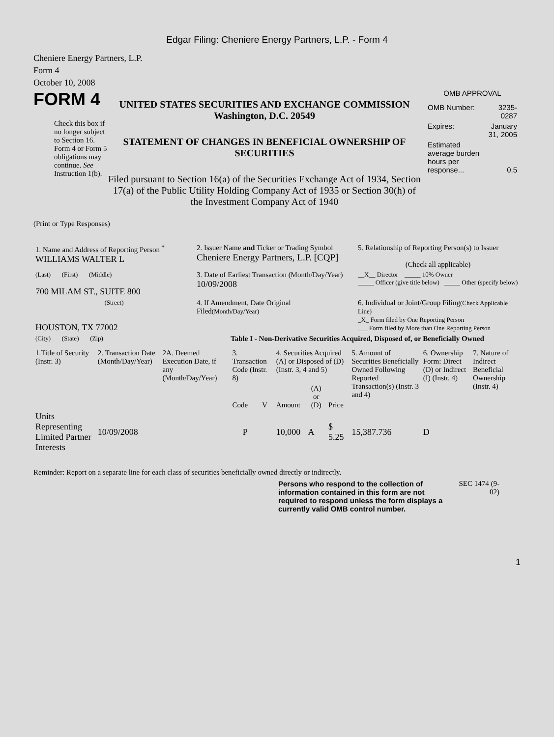Edgar Filing: Cheniere Energy Partners, L.P. - Form 4
Cheniere Energy Partners, L.P.
Form 4
October 10, 2008
FORM 4
Check this box if no longer subject to Section 16. Form 4 or Form 5 obligations may continue. See Instruction 1(b).
UNITED STATES SECURITIES AND EXCHANGE COMMISSION
Washington, D.C. 20549
STATEMENT OF CHANGES IN BENEFICIAL OWNERSHIP OF SECURITIES
Filed pursuant to Section 16(a) of the Securities Exchange Act of 1934, Section 17(a) of the Public Utility Holding Company Act of 1935 or Section 30(h) of the Investment Company Act of 1940
OMB APPROVAL
| OMB Number: | 3235-0287 |
| Expires: | January 31, 2005 |
| Estimated average burden hours per response... | 0.5 |
(Print or Type Responses)
| 1. Name and Address of Reporting Person <sup>*</sup> WILLIAMS WALTER L | 2. Issuer Name and Ticker or Trading Symbol Cheniere Energy Partners, L.P. [CQP] | 5. Relationship of Reporting Person(s) to Issuer (Check all applicable) |
| (Last) (First) (Middle) 700 MILAM ST., SUITE 800 | 3. Date of Earliest Transaction (Month/Day/Year) 10/09/2008 | __X__ Director _____ 10% Owner _____ Officer (give title below) _____ Other (specify below) |
| (Street) HOUSTON, TX 77002 | 4. If Amendment, Date Original Filed (Month/Day/Year) | 6. Individual or Joint/Group Filing (Check Applicable Line) _X_ Form filed by One Reporting Person ___ Form filed by More than One Reporting Person |
| (City) (State) (Zip) | Table I - Non-Derivative Securities Acquired, Disposed of, or Beneficially Owned | |
| 1.Title of Security (Instr. 3) | 2. Transaction Date (Month/Day/Year) | 2A. Deemed Execution Date, if any (Month/Day/Year) | 3. Transaction Code (Instr. 8) | | 4. Securities Acquired (A) or Disposed of (D) (Instr. 3, 4 and 5) | | | 5. Amount of Securities Beneficially Owned Following Reported Transaction(s) (Instr. 3 and 4) | 6. Ownership Form: Direct (D) or Indirect (I) (Instr. 4) | 7. Nature of Indirect Beneficial Ownership (Instr. 4) |
| --- | --- | --- | --- | --- | --- | --- | --- | --- | --- | --- |
| | | | Code | V | Amount | (A) or (D) | Price | | | |
| Units Representing Limited Partner Interests | 10/09/2008 | | P | | 10,000 | A | $ 5.25 | 15,387.736 | D | |
Reminder: Report on a separate line for each class of securities beneficially owned directly or indirectly.
Persons who respond to the collection of information contained in this form are not required to respond unless the form displays a currently valid OMB control number.
SEC 1474 (9-02)
1